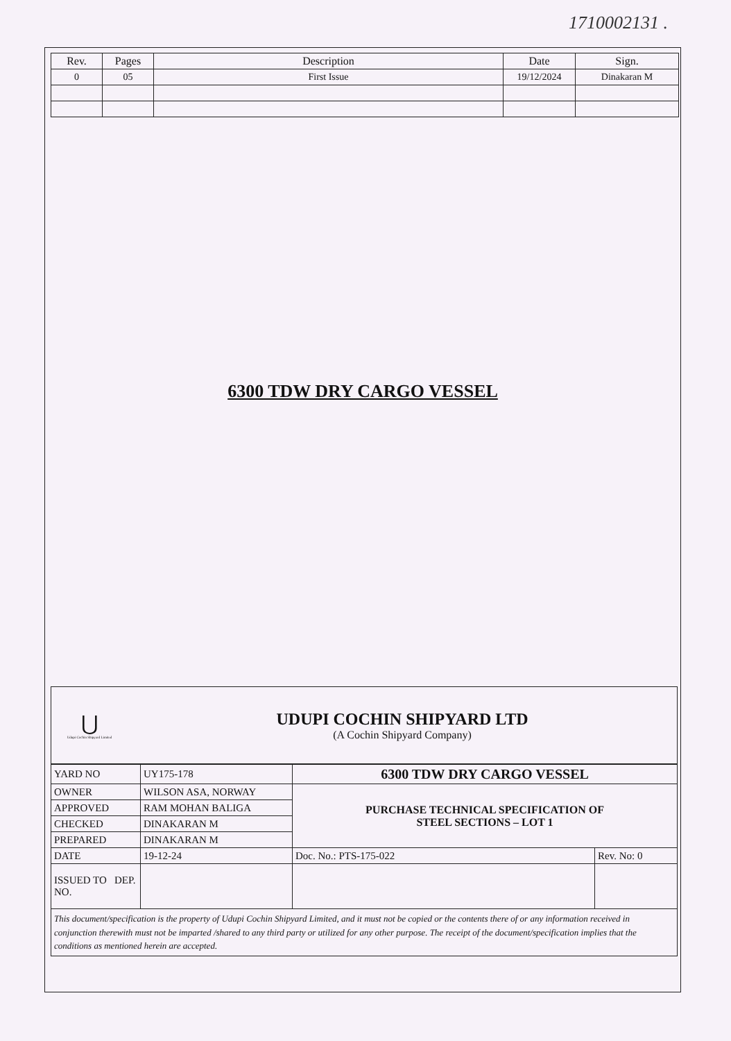1710002131 .
| Rev. | Pages | Description | Date | Sign. |
| --- | --- | --- | --- | --- |
| 0 | 05 | First Issue | 19/12/2024 | Dinakaran M |
6300 TDW DRY CARGO VESSEL
⋃
Udupi Cochin Shipyard Limited
UDUPI COCHIN SHIPYARD LTD
(A Cochin Shipyard Company)
| YARD NO | UY175-178 | 6300 TDW DRY CARGO VESSEL | |
| OWNER | WILSON ASA, NORWAY | PURCHASE TECHNICAL SPECIFICATION OF STEEL SECTIONS – LOT 1 | |
| APPROVED | RAM MOHAN BALIGA | | |
| CHECKED | DINAKARAN M | | |
| PREPARED | DINAKARAN M | | |
| DATE | 19-12-24 | Doc. No.: PTS-175-022 | Rev. No: 0 |
| ISSUED TO DEP. NO. | | | |
This document/specification is the property of Udupi Cochin Shipyard Limited, and it must not be copied or the contents there of or any information received in conjunction therewith must not be imparted /shared to any third party or utilized for any other purpose. The receipt of the document/specification implies that the conditions as mentioned herein are accepted.